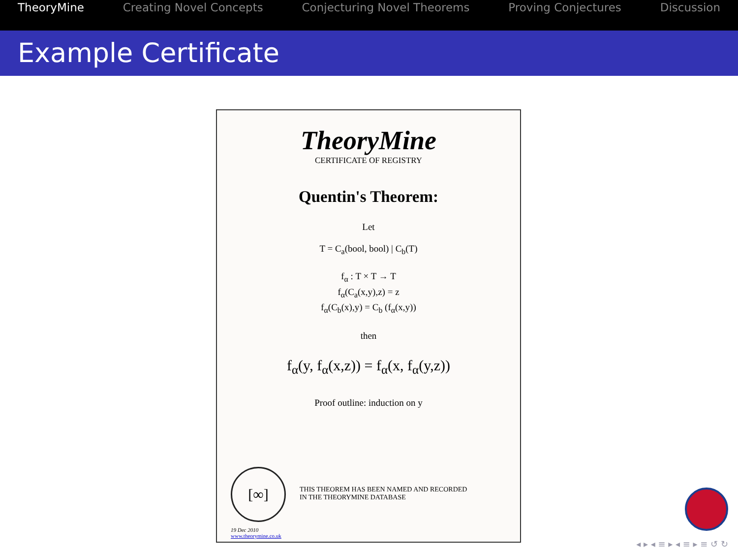TheoryMine Creating Novel Concepts Conjecturing Novel Theorems Proving Conjectures Discussion
Example Certificate
TheoryMine
CERTIFICATE OF REGISTRY
Quentin's Theorem:
Let
T = C<sub>a</sub>(bool, bool) | C<sub>b</sub>(T)
f<sub>α</sub> : T × T → T
f<sub>α</sub>(C<sub>a</sub>(x,y),z) = z
f<sub>α</sub>(C<sub>b</sub>(x),y) = C<sub>b</sub> (f<sub>α</sub>(x,y))
then
f<sub>α</sub>(y, f<sub>α</sub>(x,z)) = f<sub>α</sub>(x, f<sub>α</sub>(y,z))
Proof outline: induction on y
THIS THEOREM HAS BEEN NAMED AND RECORDED
IN THE THEORYMINE DATABASE
[∞]
19 Dec 2010
www.theorymine.co.uk
◂ ▸ ◂ ≡ ▸ ◂ ≡ ▸ ≡ ↺ ↻